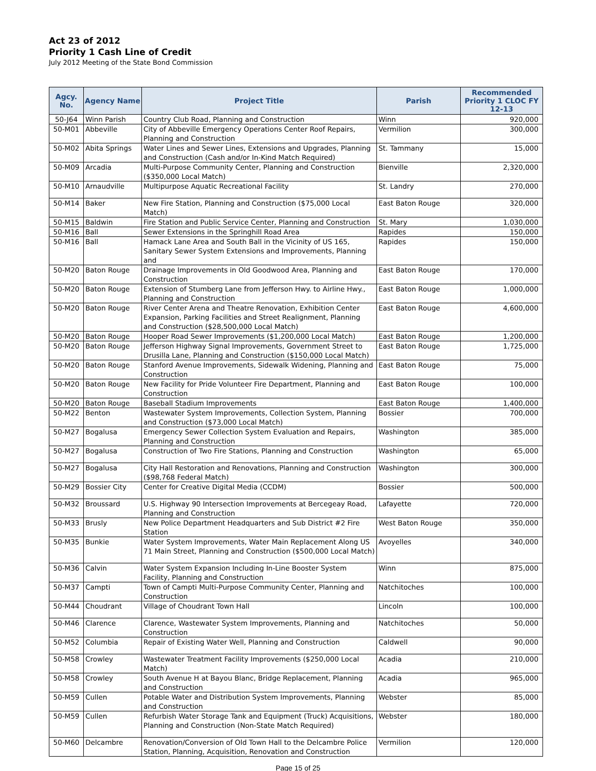Act 23 of 2012
Priority 1 Cash Line of Credit
July 2012 Meeting of the State Bond Commission
| Agcy. No. | Agency Name | Project Title | Parish | Recommended Priority 1 CLOC FY 12-13 |
| --- | --- | --- | --- | --- |
| 50-J64 | Winn Parish | Country Club Road, Planning and Construction | Winn | 920,000 |
| 50-M01 | Abbeville | City of Abbeville Emergency Operations Center Roof Repairs, Planning and Construction | Vermilion | 300,000 |
| 50-M02 | Abita Springs | Water Lines and Sewer Lines, Extensions and Upgrades, Planning and Construction (Cash and/or In-Kind Match Required) | St. Tammany | 15,000 |
| 50-M09 | Arcadia | Multi-Purpose Community Center, Planning and Construction ($350,000 Local Match) | Bienville | 2,320,000 |
| 50-M10 | Arnaudville | Multipurpose Aquatic Recreational Facility | St. Landry | 270,000 |
| 50-M14 | Baker | New Fire Station, Planning and Construction ($75,000 Local Match) | East Baton Rouge | 320,000 |
| 50-M15 | Baldwin | Fire Station and Public Service Center, Planning and Construction | St. Mary | 1,030,000 |
| 50-M16 | Ball | Sewer Extensions in the Springhill Road Area | Rapides | 150,000 |
| 50-M16 | Ball | Hamack Lane Area and South Ball in the Vicinity of US 165, Sanitary Sewer System Extensions and Improvements, Planning and | Rapides | 150,000 |
| 50-M20 | Baton Rouge | Drainage Improvements in Old Goodwood Area, Planning and Construction | East Baton Rouge | 170,000 |
| 50-M20 | Baton Rouge | Extension of Stumberg Lane from Jefferson Hwy. to Airline Hwy., Planning and Construction | East Baton Rouge | 1,000,000 |
| 50-M20 | Baton Rouge | River Center Arena and Theatre Renovation, Exhibition Center Expansion, Parking Facilities and Street Realignment, Planning and Construction ($28,500,000 Local Match) | East Baton Rouge | 4,600,000 |
| 50-M20 | Baton Rouge | Hooper Road Sewer Improvements ($1,200,000 Local Match) | East Baton Rouge | 1,200,000 |
| 50-M20 | Baton Rouge | Jefferson Highway Signal Improvements, Government Street to Drusilla Lane, Planning and Construction ($150,000 Local Match) | East Baton Rouge | 1,725,000 |
| 50-M20 | Baton Rouge | Stanford Avenue Improvements, Sidewalk Widening, Planning and Construction | East Baton Rouge | 75,000 |
| 50-M20 | Baton Rouge | New Facility for Pride Volunteer Fire Department, Planning and Construction | East Baton Rouge | 100,000 |
| 50-M20 | Baton Rouge | Baseball Stadium Improvements | East Baton Rouge | 1,400,000 |
| 50-M22 | Benton | Wastewater System Improvements, Collection System, Planning and Construction ($73,000 Local Match) | Bossier | 700,000 |
| 50-M27 | Bogalusa | Emergency Sewer Collection System Evaluation and Repairs, Planning and Construction | Washington | 385,000 |
| 50-M27 | Bogalusa | Construction of Two Fire Stations, Planning and Construction | Washington | 65,000 |
| 50-M27 | Bogalusa | City Hall Restoration and Renovations, Planning and Construction ($98,768 Federal Match) | Washington | 300,000 |
| 50-M29 | Bossier City | Center for Creative Digital Media (CCDM) | Bossier | 500,000 |
| 50-M32 | Broussard | U.S. Highway 90 Intersection Improvements at Bercegeay Road, Planning and Construction | Lafayette | 720,000 |
| 50-M33 | Brusly | New Police Department Headquarters and Sub District #2 Fire Station | West Baton Rouge | 350,000 |
| 50-M35 | Bunkie | Water System Improvements, Water Main Replacement Along US 71 Main Street, Planning and Construction ($500,000 Local Match) | Avoyelles | 340,000 |
| 50-M36 | Calvin | Water System Expansion Including In-Line Booster System Facility, Planning and Construction | Winn | 875,000 |
| 50-M37 | Campti | Town of Campti Multi-Purpose Community Center, Planning and Construction | Natchitoches | 100,000 |
| 50-M44 | Choudrant | Village of Choudrant Town Hall | Lincoln | 100,000 |
| 50-M46 | Clarence | Clarence, Wastewater System Improvements, Planning and Construction | Natchitoches | 50,000 |
| 50-M52 | Columbia | Repair of Existing Water Well, Planning and Construction | Caldwell | 90,000 |
| 50-M58 | Crowley | Wastewater Treatment Facility Improvements ($250,000 Local Match) | Acadia | 210,000 |
| 50-M58 | Crowley | South Avenue H at Bayou Blanc, Bridge Replacement, Planning and Construction | Acadia | 965,000 |
| 50-M59 | Cullen | Potable Water and Distribution System Improvements, Planning and Construction | Webster | 85,000 |
| 50-M59 | Cullen | Refurbish Water Storage Tank and Equipment (Truck) Acquisitions, Planning and Construction (Non-State Match Required) | Webster | 180,000 |
| 50-M60 | Delcambre | Renovation/Conversion of Old Town Hall to the Delcambre Police Station, Planning, Acquisition, Renovation and Construction | Vermilion | 120,000 |
Page 15 of 25